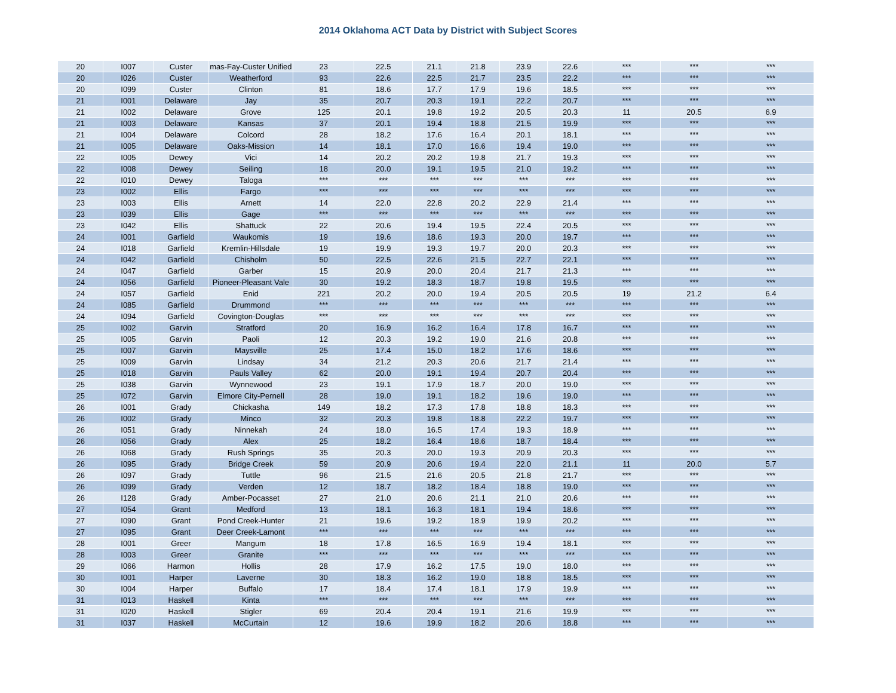2014 Oklahoma ACT Data by District with Subject Scores
| 20 | I007 | Custer | mas-Fay-Custer Unified | 23 | 22.5 | 21.1 | 21.8 | 23.9 | 22.6 | *** | *** | *** |
| 20 | I026 | Custer | Weatherford | 93 | 22.6 | 22.5 | 21.7 | 23.5 | 22.2 | *** | *** | *** |
| 20 | I099 | Custer | Clinton | 81 | 18.6 | 17.7 | 17.9 | 19.6 | 18.5 | *** | *** | *** |
| 21 | I001 | Delaware | Jay | 35 | 20.7 | 20.3 | 19.1 | 22.2 | 20.7 | *** | *** | *** |
| 21 | I002 | Delaware | Grove | 125 | 20.1 | 19.8 | 19.2 | 20.5 | 20.3 | 11 | 20.5 | 6.9 |
| 21 | I003 | Delaware | Kansas | 37 | 20.1 | 19.4 | 18.8 | 21.5 | 19.9 | *** | *** | *** |
| 21 | I004 | Delaware | Colcord | 28 | 18.2 | 17.6 | 16.4 | 20.1 | 18.1 | *** | *** | *** |
| 21 | I005 | Delaware | Oaks-Mission | 14 | 18.1 | 17.0 | 16.6 | 19.4 | 19.0 | *** | *** | *** |
| 22 | I005 | Dewey | Vici | 14 | 20.2 | 20.2 | 19.8 | 21.7 | 19.3 | *** | *** | *** |
| 22 | I008 | Dewey | Seiling | 18 | 20.0 | 19.1 | 19.5 | 21.0 | 19.2 | *** | *** | *** |
| 22 | I010 | Dewey | Taloga | *** | *** | *** | *** | *** | *** | *** | *** | *** |
| 23 | I002 | Ellis | Fargo | *** | *** | *** | *** | *** | *** | *** | *** | *** |
| 23 | I003 | Ellis | Arnett | 14 | 22.0 | 22.8 | 20.2 | 22.9 | 21.4 | *** | *** | *** |
| 23 | I039 | Ellis | Gage | *** | *** | *** | *** | *** | *** | *** | *** | *** |
| 23 | I042 | Ellis | Shattuck | 22 | 20.6 | 19.4 | 19.5 | 22.4 | 20.5 | *** | *** | *** |
| 24 | I001 | Garfield | Waukomis | 19 | 19.6 | 18.6 | 19.3 | 20.0 | 19.7 | *** | *** | *** |
| 24 | I018 | Garfield | Kremlin-Hillsdale | 19 | 19.9 | 19.3 | 19.7 | 20.0 | 20.3 | *** | *** | *** |
| 24 | I042 | Garfield | Chisholm | 50 | 22.5 | 22.6 | 21.5 | 22.7 | 22.1 | *** | *** | *** |
| 24 | I047 | Garfield | Garber | 15 | 20.9 | 20.0 | 20.4 | 21.7 | 21.3 | *** | *** | *** |
| 24 | I056 | Garfield | Pioneer-Pleasant Vale | 30 | 19.2 | 18.3 | 18.7 | 19.8 | 19.5 | *** | *** | *** |
| 24 | I057 | Garfield | Enid | 221 | 20.2 | 20.0 | 19.4 | 20.5 | 20.5 | 19 | 21.2 | 6.4 |
| 24 | I085 | Garfield | Drummond | *** | *** | *** | *** | *** | *** | *** | *** | *** |
| 24 | I094 | Garfield | Covington-Douglas | *** | *** | *** | *** | *** | *** | *** | *** | *** |
| 25 | I002 | Garvin | Stratford | 20 | 16.9 | 16.2 | 16.4 | 17.8 | 16.7 | *** | *** | *** |
| 25 | I005 | Garvin | Paoli | 12 | 20.3 | 19.2 | 19.0 | 21.6 | 20.8 | *** | *** | *** |
| 25 | I007 | Garvin | Maysville | 25 | 17.4 | 15.0 | 18.2 | 17.6 | 18.6 | *** | *** | *** |
| 25 | I009 | Garvin | Lindsay | 34 | 21.2 | 20.3 | 20.6 | 21.7 | 21.4 | *** | *** | *** |
| 25 | I018 | Garvin | Pauls Valley | 62 | 20.0 | 19.1 | 19.4 | 20.7 | 20.4 | *** | *** | *** |
| 25 | I038 | Garvin | Wynnewood | 23 | 19.1 | 17.9 | 18.7 | 20.0 | 19.0 | *** | *** | *** |
| 25 | I072 | Garvin | Elmore City-Pernell | 28 | 19.0 | 19.1 | 18.2 | 19.6 | 19.0 | *** | *** | *** |
| 26 | I001 | Grady | Chickasha | 149 | 18.2 | 17.3 | 17.8 | 18.8 | 18.3 | *** | *** | *** |
| 26 | I002 | Grady | Minco | 32 | 20.3 | 19.8 | 18.8 | 22.2 | 19.7 | *** | *** | *** |
| 26 | I051 | Grady | Ninnekah | 24 | 18.0 | 16.5 | 17.4 | 19.3 | 18.9 | *** | *** | *** |
| 26 | I056 | Grady | Alex | 25 | 18.2 | 16.4 | 18.6 | 18.7 | 18.4 | *** | *** | *** |
| 26 | I068 | Grady | Rush Springs | 35 | 20.3 | 20.0 | 19.3 | 20.9 | 20.3 | *** | *** | *** |
| 26 | I095 | Grady | Bridge Creek | 59 | 20.9 | 20.6 | 19.4 | 22.0 | 21.1 | 11 | 20.0 | 5.7 |
| 26 | I097 | Grady | Tuttle | 96 | 21.5 | 21.6 | 20.5 | 21.8 | 21.7 | *** | *** | *** |
| 26 | I099 | Grady | Verden | 12 | 18.7 | 18.2 | 18.4 | 18.8 | 19.0 | *** | *** | *** |
| 26 | I128 | Grady | Amber-Pocasset | 27 | 21.0 | 20.6 | 21.1 | 21.0 | 20.6 | *** | *** | *** |
| 27 | I054 | Grant | Medford | 13 | 18.1 | 16.3 | 18.1 | 19.4 | 18.6 | *** | *** | *** |
| 27 | I090 | Grant | Pond Creek-Hunter | 21 | 19.6 | 19.2 | 18.9 | 19.9 | 20.2 | *** | *** | *** |
| 27 | I095 | Grant | Deer Creek-Lamont | *** | *** | *** | *** | *** | *** | *** | *** | *** |
| 28 | I001 | Greer | Mangum | 18 | 17.8 | 16.5 | 16.9 | 19.4 | 18.1 | *** | *** | *** |
| 28 | I003 | Greer | Granite | *** | *** | *** | *** | *** | *** | *** | *** | *** |
| 29 | I066 | Harmon | Hollis | 28 | 17.9 | 16.2 | 17.5 | 19.0 | 18.0 | *** | *** | *** |
| 30 | I001 | Harper | Laverne | 30 | 18.3 | 16.2 | 19.0 | 18.8 | 18.5 | *** | *** | *** |
| 30 | I004 | Harper | Buffalo | 17 | 18.4 | 17.4 | 18.1 | 17.9 | 19.9 | *** | *** | *** |
| 31 | I013 | Haskell | Kinta | *** | *** | *** | *** | *** | *** | *** | *** | *** |
| 31 | I020 | Haskell | Stigler | 69 | 20.4 | 20.4 | 19.1 | 21.6 | 19.9 | *** | *** | *** |
| 31 | I037 | Haskell | McCurtain | 12 | 19.6 | 19.9 | 18.2 | 20.6 | 18.8 | *** | *** | *** |